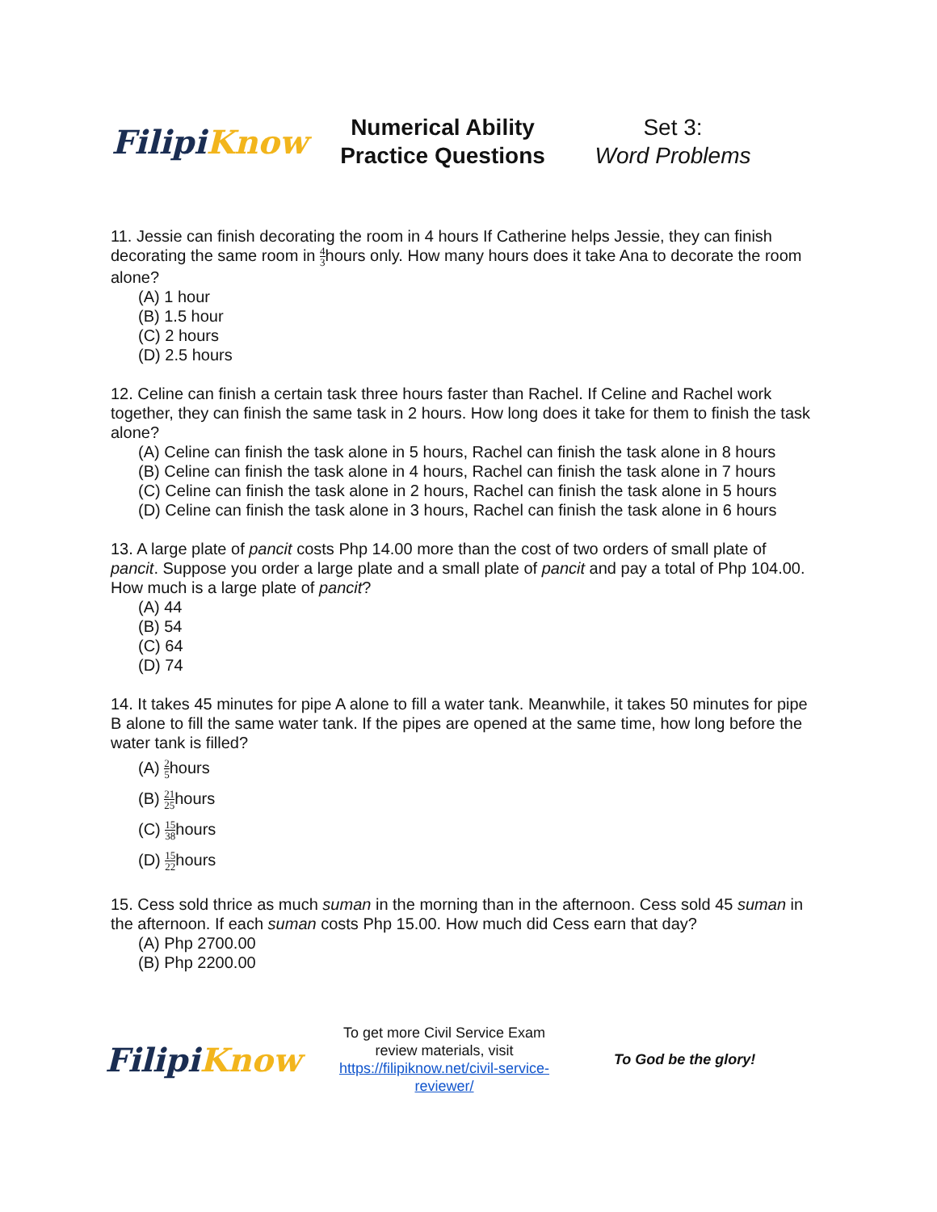Filipi Know
Numerical Ability
Practice Questions
Set 3:
Word Problems
11. Jessie can finish decorating the room in 4 hours If Catherine helps Jessie, they can finish decorating the same room in 4 3hours only. How many hours does it take Ana to decorate the room alone?
(A) 1 hour
(B) 1.5 hour
(C) 2 hours
(D) 2.5 hours
12. Celine can finish a certain task three hours faster than Rachel. If Celine and Rachel work together, they can finish the same task in 2 hours. How long does it take for them to finish the task alone?
(A) Celine can finish the task alone in 5 hours, Rachel can finish the task alone in 8 hours
(B) Celine can finish the task alone in 4 hours, Rachel can finish the task alone in 7 hours
(C) Celine can finish the task alone in 2 hours, Rachel can finish the task alone in 5 hours
(D) Celine can finish the task alone in 3 hours, Rachel can finish the task alone in 6 hours
13. A large plate of pancit costs Php 14.00 more than the cost of two orders of small plate of pancit. Suppose you order a large plate and a small plate of pancit and pay a total of Php 104.00. How much is a large plate of pancit?
(A) 44
(B) 54
(C) 64
(D) 74
14. It takes 45 minutes for pipe A alone to fill a water tank. Meanwhile, it takes 50 minutes for pipe B alone to fill the same water tank. If the pipes are opened at the same time, how long before the water tank is filled?
(A) 2 5hours
(B) 21 25hours
(C) 15 38hours
(D) 15 22hours
15. Cess sold thrice as much suman in the morning than in the afternoon. Cess sold 45 suman in the afternoon. If each suman costs Php 15.00. How much did Cess earn that day?
(A) Php 2700.00
(B) Php 2200.00
Filipi Know
To get more Civil Service Exam review materials, visit https://filipiknow.net/civil-service-reviewer/
To God be the glory!